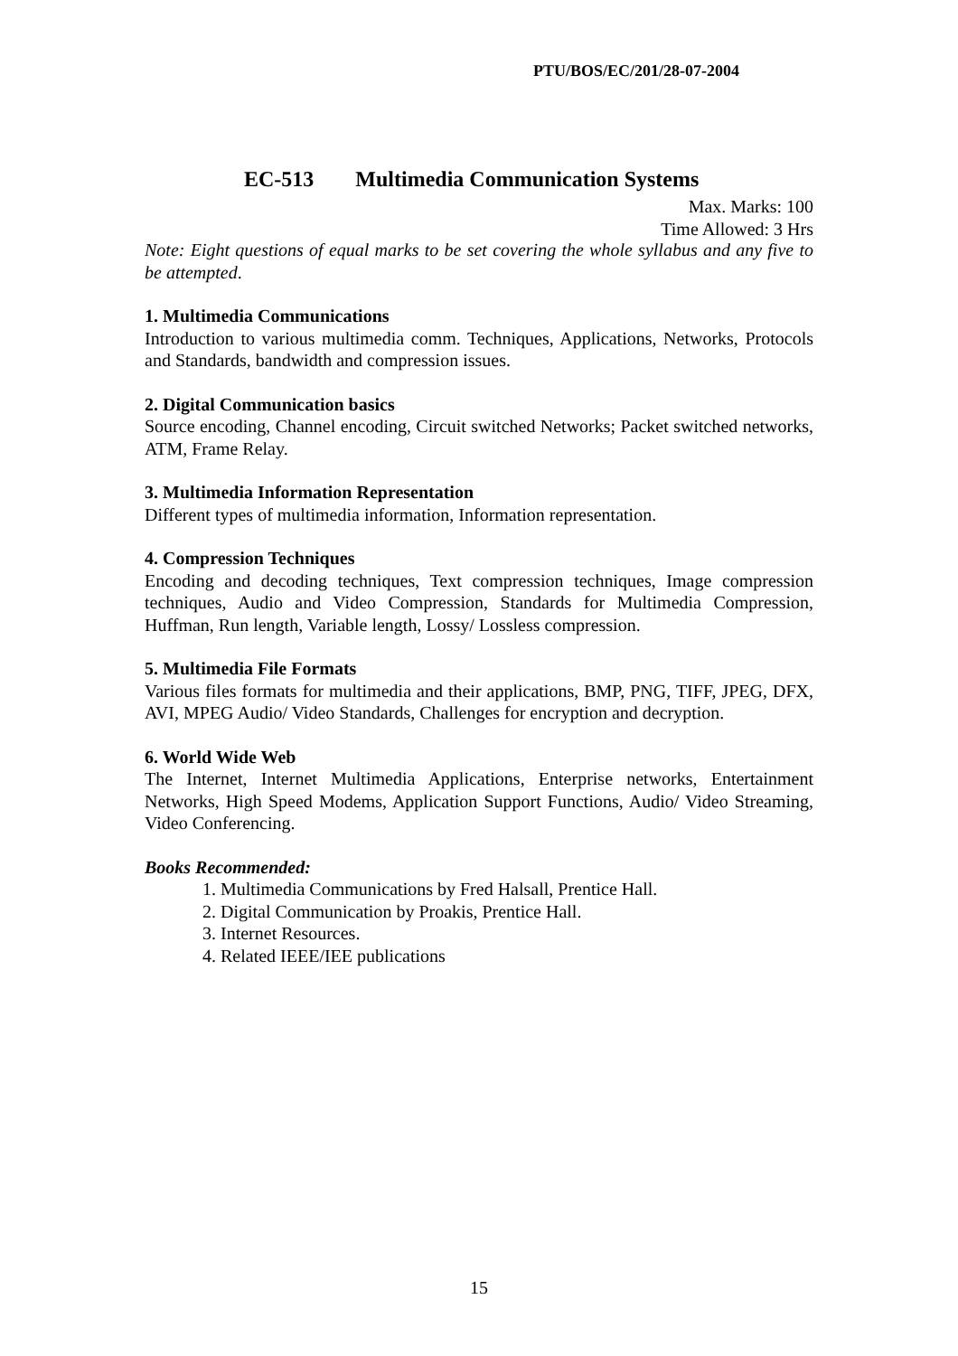PTU/BOS/EC/201/28-07-2004
EC-513 Multimedia Communication Systems
Max. Marks: 100
Time Allowed: 3 Hrs
Note: Eight questions of equal marks to be set covering the whole syllabus and any five to be attempted.
1. Multimedia Communications
Introduction to various multimedia comm. Techniques, Applications, Networks, Protocols and Standards, bandwidth and compression issues.
2. Digital Communication basics
Source encoding, Channel encoding, Circuit switched Networks; Packet switched networks, ATM, Frame Relay.
3. Multimedia Information Representation
Different types of multimedia information, Information representation.
4. Compression Techniques
Encoding and decoding techniques, Text compression techniques, Image compression techniques, Audio and Video Compression, Standards for Multimedia Compression, Huffman, Run length, Variable length, Lossy/ Lossless compression.
5. Multimedia File Formats
Various files formats for multimedia and their applications, BMP, PNG, TIFF, JPEG, DFX, AVI, MPEG Audio/ Video Standards, Challenges for encryption and decryption.
6. World Wide Web
The Internet, Internet Multimedia Applications, Enterprise networks, Entertainment Networks, High Speed Modems, Application Support Functions, Audio/ Video Streaming, Video Conferencing.
Books Recommended:
1. Multimedia Communications by Fred Halsall, Prentice Hall.
2. Digital Communication by Proakis, Prentice Hall.
3. Internet Resources.
4. Related IEEE/IEE publications
15